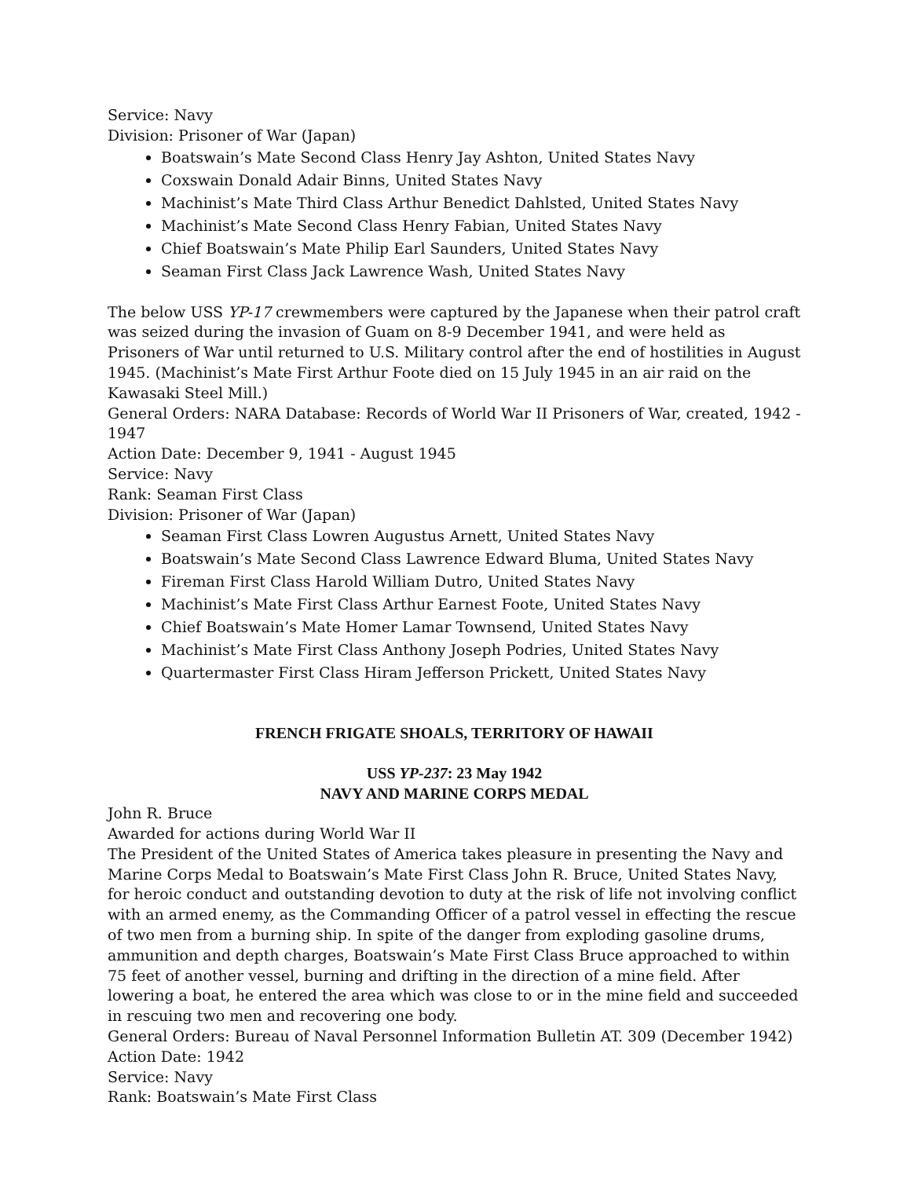Service: Navy
Division: Prisoner of War (Japan)
Boatswain’s Mate Second Class Henry Jay Ashton, United States Navy
Coxswain Donald Adair Binns, United States Navy
Machinist’s Mate Third Class Arthur Benedict Dahlsted, United States Navy
Machinist’s Mate Second Class Henry Fabian, United States Navy
Chief Boatswain’s Mate Philip Earl Saunders, United States Navy
Seaman First Class Jack Lawrence Wash, United States Navy
The below USS YP-17 crewmembers were captured by the Japanese when their patrol craft was seized during the invasion of Guam on 8-9 December 1941, and were held as Prisoners of War until returned to U.S. Military control after the end of hostilities in August 1945. (Machinist’s Mate First Arthur Foote died on 15 July 1945 in an air raid on the Kawasaki Steel Mill.)
General Orders: NARA Database: Records of World War II Prisoners of War, created, 1942 - 1947
Action Date: December 9, 1941 - August 1945
Service: Navy
Rank: Seaman First Class
Division: Prisoner of War (Japan)
Seaman First Class Lowren Augustus Arnett, United States Navy
Boatswain’s Mate Second Class Lawrence Edward Bluma, United States Navy
Fireman First Class Harold William Dutro, United States Navy
Machinist’s Mate First Class Arthur Earnest Foote, United States Navy
Chief Boatswain’s Mate Homer Lamar Townsend, United States Navy
Machinist’s Mate First Class Anthony Joseph Podries, United States Navy
Quartermaster First Class Hiram Jefferson Prickett, United States Navy
FRENCH FRIGATE SHOALS, TERRITORY OF HAWAII
USS YP-237: 23 May 1942
NAVY AND MARINE CORPS MEDAL
John R. Bruce
Awarded for actions during World War II
The President of the United States of America takes pleasure in presenting the Navy and Marine Corps Medal to Boatswain’s Mate First Class John R. Bruce, United States Navy, for heroic conduct and outstanding devotion to duty at the risk of life not involving conflict with an armed enemy, as the Commanding Officer of a patrol vessel in effecting the rescue of two men from a burning ship. In spite of the danger from exploding gasoline drums, ammunition and depth charges, Boatswain’s Mate First Class Bruce approached to within 75 feet of another vessel, burning and drifting in the direction of a mine field. After lowering a boat, he entered the area which was close to or in the mine field and succeeded in rescuing two men and recovering one body.
General Orders: Bureau of Naval Personnel Information Bulletin AT. 309 (December 1942)
Action Date: 1942
Service: Navy
Rank: Boatswain’s Mate First Class